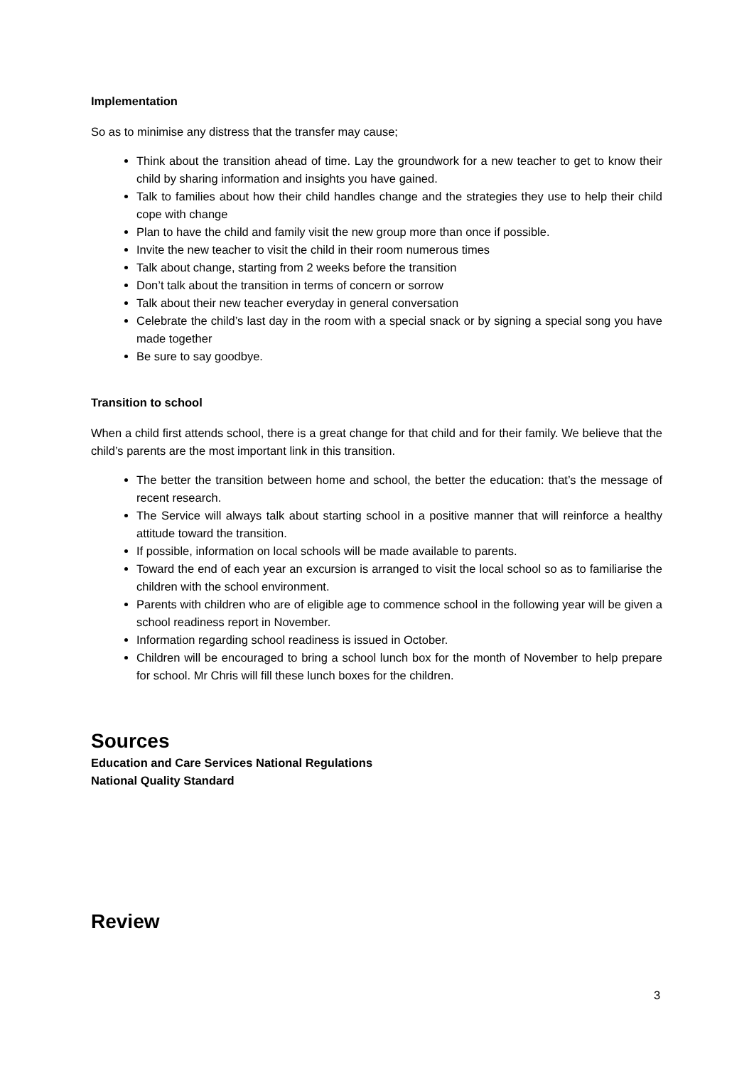Implementation
So as to minimise any distress that the transfer may cause;
Think about the transition ahead of time. Lay the groundwork for a new teacher to get to know their child by sharing information and insights you have gained.
Talk to families about how their child handles change and the strategies they use to help their child cope with change
Plan to have the child and family visit the new group more than once if possible.
Invite the new teacher to visit the child in their room numerous times
Talk about change, starting from 2 weeks before the transition
Don’t talk about the transition in terms of concern or sorrow
Talk about their new teacher everyday in general conversation
Celebrate the child’s last day in the room with a special snack or by signing a special song you have made together
Be sure to say goodbye.
Transition to school
When a child first attends school, there is a great change for that child and for their family. We believe that the child’s parents are the most important link in this transition.
The better the transition between home and school, the better the education: that’s the message of recent research.
The Service will always talk about starting school in a positive manner that will reinforce a healthy attitude toward the transition.
If possible, information on local schools will be made available to parents.
Toward the end of each year an excursion is arranged to visit the local school so as to familiarise the children with the school environment.
Parents with children who are of eligible age to commence school in the following year will be given a school readiness report in November.
Information regarding school readiness is issued in October.
Children will be encouraged to bring a school lunch box for the month of November to help prepare for school. Mr Chris will fill these lunch boxes for the children.
Sources
Education and Care Services National Regulations
National Quality Standard
Review
3